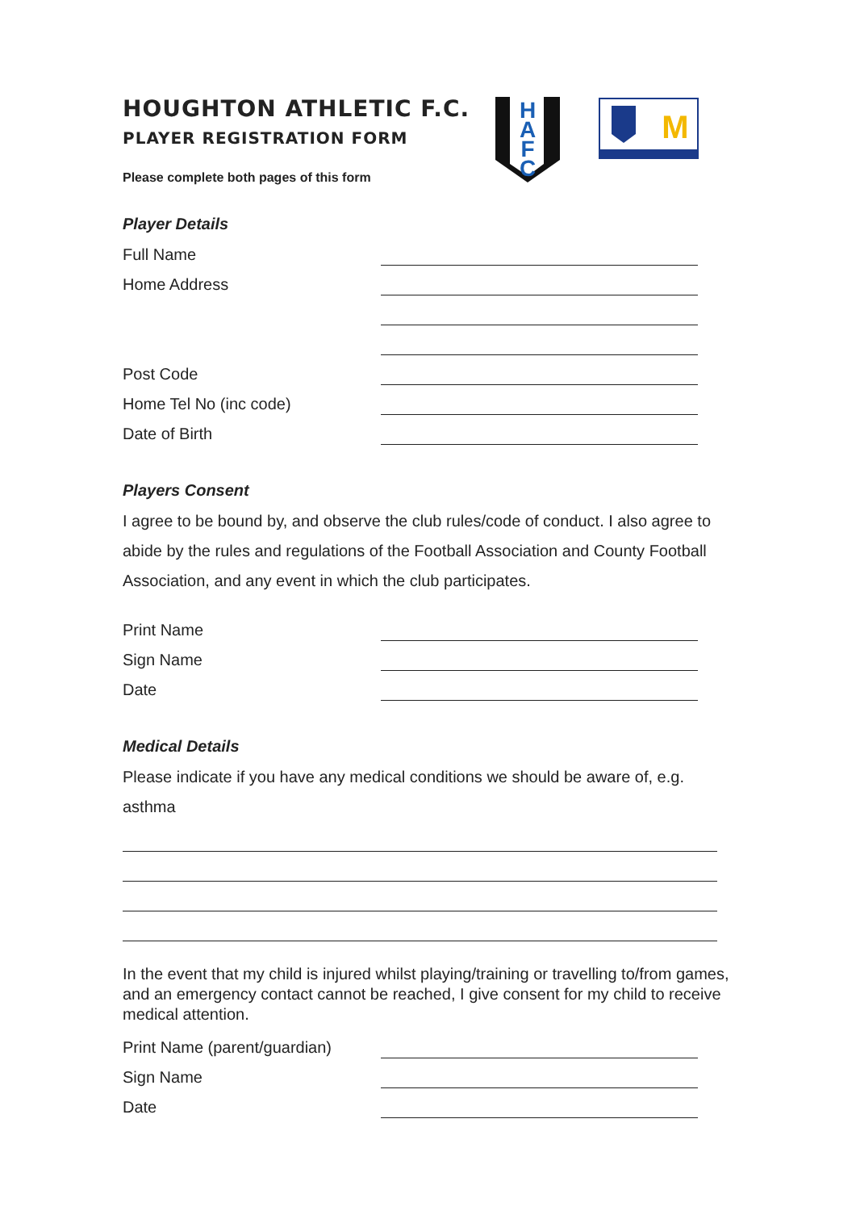HOUGHTON ATHLETIC F.C.
PLAYER REGISTRATION FORM
Please complete both pages of this form
H
A
F
C
M
Player Details
Full Name
Home Address
Post Code
Home Tel No (inc code)
Date of Birth
Players Consent
I agree to be bound by, and observe the club rules/code of conduct. I also agree to abide by the rules and regulations of the Football Association and County Football Association, and any event in which the club participates.
Print Name
Sign Name
Date
Medical Details
Please indicate if you have any medical conditions we should be aware of, e.g. asthma
In the event that my child is injured whilst playing/training or travelling to/from games, and an emergency contact cannot be reached, I give consent for my child to receive medical attention.
Print Name (parent/guardian)
Sign Name
Date